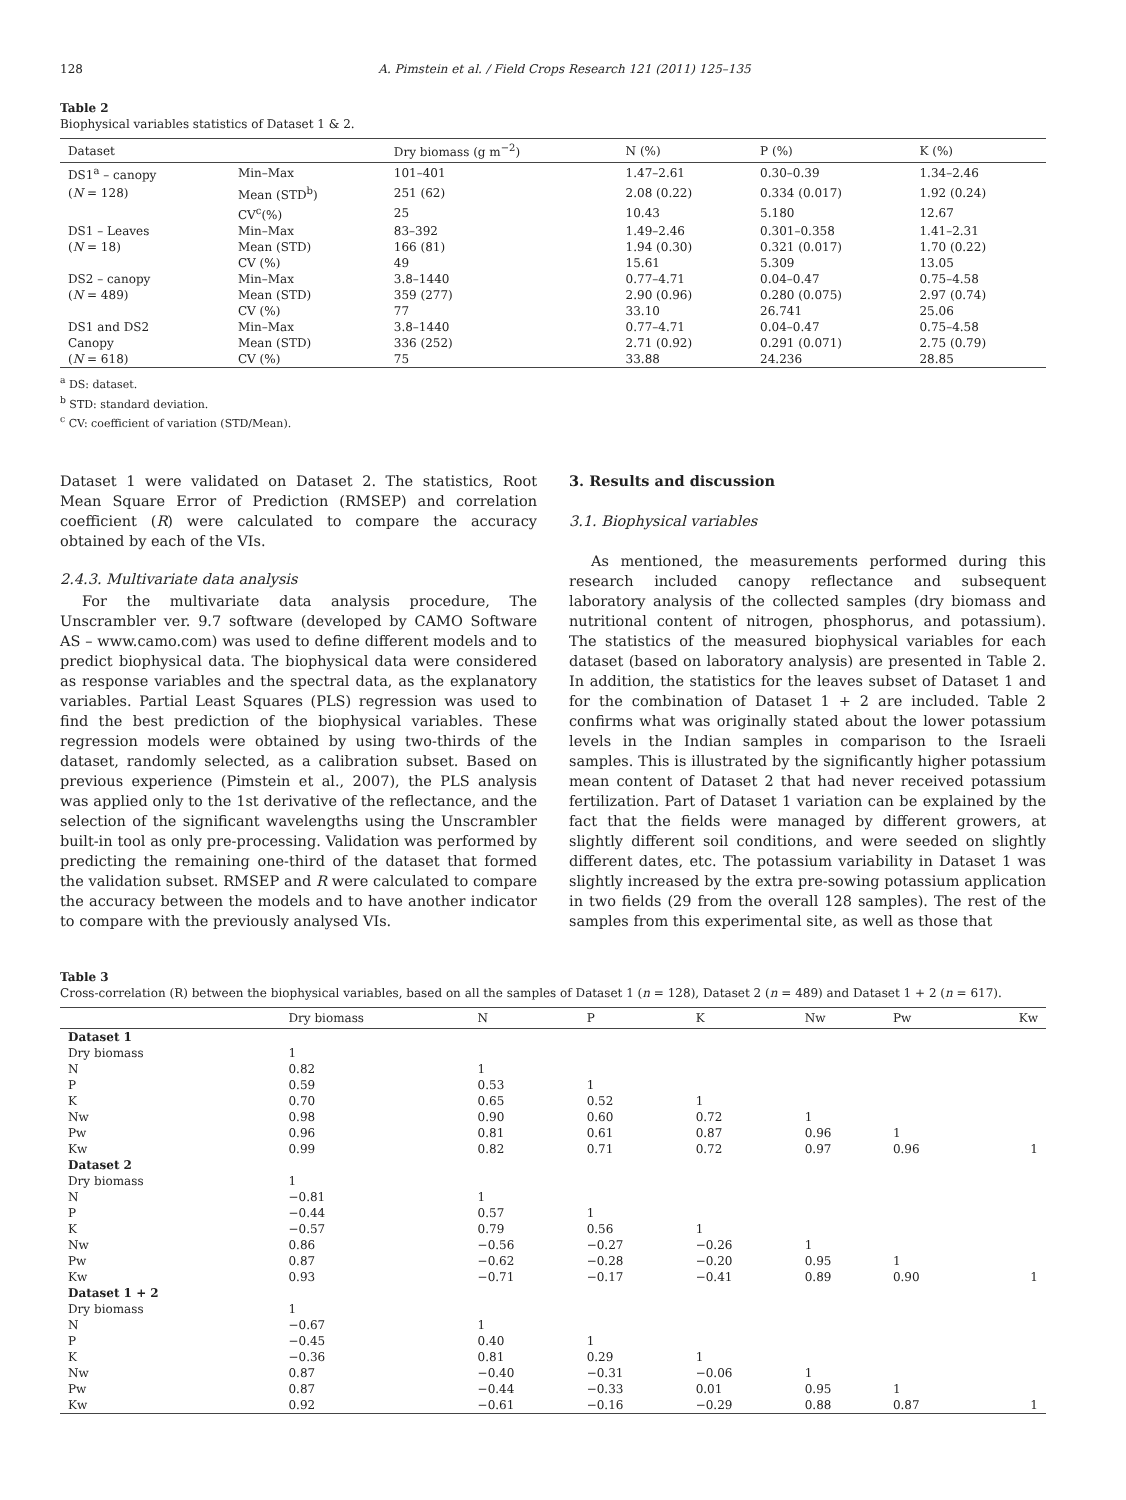128 A. Pimstein et al. / Field Crops Research 121 (2011) 125–135
Table 2
Biophysical variables statistics of Dataset 1 & 2.
| Dataset | | Dry biomass (g m<sup>−2</sup>) | N (%) | P (%) | K (%) |
| --- | --- | --- | --- | --- | --- |
| DS1<sup>a</sup> – canopy | Min–Max | 101–401 | 1.47–2.61 | 0.30–0.39 | 1.34–2.46 |
| ( N = 128) | Mean (STD<sup>b</sup>) | 251 (62) | 2.08 (0.22) | 0.334 (0.017) | 1.92 (0.24) |
| | CV<sup>c</sup>(%) | 25 | 10.43 | 5.180 | 12.67 |
| DS1 – Leaves | Min–Max | 83–392 | 1.49–2.46 | 0.301–0.358 | 1.41–2.31 |
| ( N = 18) | Mean (STD) | 166 (81) | 1.94 (0.30) | 0.321 (0.017) | 1.70 (0.22) |
| | CV (%) | 49 | 15.61 | 5.309 | 13.05 |
| DS2 – canopy | Min–Max | 3.8–1440 | 0.77–4.71 | 0.04–0.47 | 0.75–4.58 |
| ( N = 489) | Mean (STD) | 359 (277) | 2.90 (0.96) | 0.280 (0.075) | 2.97 (0.74) |
| | CV (%) | 77 | 33.10 | 26.741 | 25.06 |
| DS1 and DS2 | Min–Max | 3.8–1440 | 0.77–4.71 | 0.04–0.47 | 0.75–4.58 |
| Canopy | Mean (STD) | 336 (252) | 2.71 (0.92) | 0.291 (0.071) | 2.75 (0.79) |
| ( N = 618) | CV (%) | 75 | 33.88 | 24.236 | 28.85 |
<sup>a</sup> DS: dataset.
<sup>b</sup> STD: standard deviation.
<sup>c</sup> CV: coefficient of variation (STD/Mean).
Dataset 1 were validated on Dataset 2. The statistics, Root Mean Square Error of Prediction (RMSEP) and correlation coefficient (R) were calculated to compare the accuracy obtained by each of the VIs.
2.4.3. Multivariate data analysis
For the multivariate data analysis procedure, The Unscrambler ver. 9.7 software (developed by CAMO Software AS – www.camo.com) was used to define different models and to predict biophysical data. The biophysical data were considered as response variables and the spectral data, as the explanatory variables. Partial Least Squares (PLS) regression was used to find the best prediction of the biophysical variables. These regression models were obtained by using two-thirds of the dataset, randomly selected, as a calibration subset. Based on previous experience (Pimstein et al., 2007), the PLS analysis was applied only to the 1st derivative of the reflectance, and the selection of the significant wavelengths using the Unscrambler built-in tool as only pre-processing. Validation was performed by predicting the remaining one-third of the dataset that formed the validation subset. RMSEP and R were calculated to compare the accuracy between the models and to have another indicator to compare with the previously analysed VIs.
3. Results and discussion
3.1. Biophysical variables
As mentioned, the measurements performed during this research included canopy reflectance and subsequent laboratory analysis of the collected samples (dry biomass and nutritional content of nitrogen, phosphorus, and potassium). The statistics of the measured biophysical variables for each dataset (based on laboratory analysis) are presented in Table 2. In addition, the statistics for the leaves subset of Dataset 1 and for the combination of Dataset 1 + 2 are included. Table 2 confirms what was originally stated about the lower potassium levels in the Indian samples in comparison to the Israeli samples. This is illustrated by the significantly higher potassium mean content of Dataset 2 that had never received potassium fertilization. Part of Dataset 1 variation can be explained by the fact that the fields were managed by different growers, at slightly different soil conditions, and were seeded on slightly different dates, etc. The potassium variability in Dataset 1 was slightly increased by the extra pre-sowing potassium application in two fields (29 from the overall 128 samples). The rest of the samples from this experimental site, as well as those that
Table 3
Cross-correlation (R) between the biophysical variables, based on all the samples of Dataset 1 (n = 128), Dataset 2 (n = 489) and Dataset 1 + 2 (n = 617).
| | Dry biomass | N | P | K | Nw | Pw | Kw |
| --- | --- | --- | --- | --- | --- | --- | --- |
| Dataset 1 | | | | | | | |
| Dry biomass | 1 | | | | | | |
| N | 0.82 | 1 | | | | | |
| P | 0.59 | 0.53 | 1 | | | | |
| K | 0.70 | 0.65 | 0.52 | 1 | | | |
| Nw | 0.98 | 0.90 | 0.60 | 0.72 | 1 | | |
| Pw | 0.96 | 0.81 | 0.61 | 0.87 | 0.96 | 1 | |
| Kw | 0.99 | 0.82 | 0.71 | 0.72 | 0.97 | 0.96 | 1 |
| Dataset 2 | | | | | | | |
| Dry biomass | 1 | | | | | | |
| N | −0.81 | 1 | | | | | |
| P | −0.44 | 0.57 | 1 | | | | |
| K | −0.57 | 0.79 | 0.56 | 1 | | | |
| Nw | 0.86 | −0.56 | −0.27 | −0.26 | 1 | | |
| Pw | 0.87 | −0.62 | −0.28 | −0.20 | 0.95 | 1 | |
| Kw | 0.93 | −0.71 | −0.17 | −0.41 | 0.89 | 0.90 | 1 |
| Dataset 1 + 2 | | | | | | | |
| Dry biomass | 1 | | | | | | |
| N | −0.67 | 1 | | | | | |
| P | −0.45 | 0.40 | 1 | | | | |
| K | −0.36 | 0.81 | 0.29 | 1 | | | |
| Nw | 0.87 | −0.40 | −0.31 | −0.06 | 1 | | |
| Pw | 0.87 | −0.44 | −0.33 | 0.01 | 0.95 | 1 | |
| Kw | 0.92 | −0.61 | −0.16 | −0.29 | 0.88 | 0.87 | 1 |